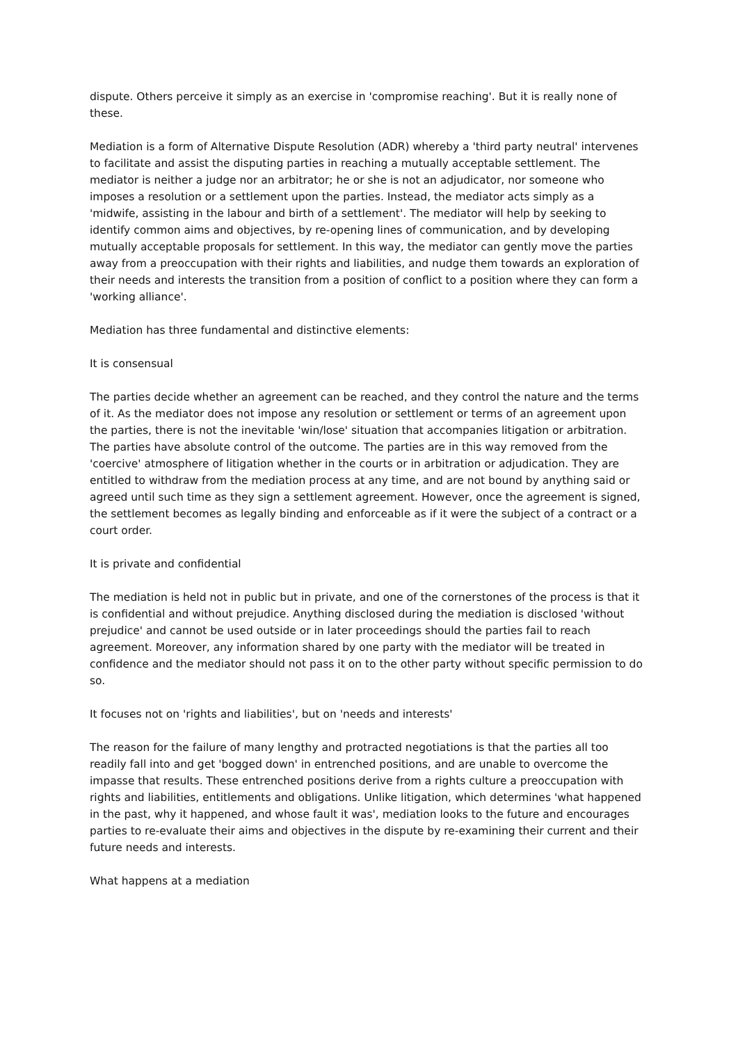dispute. Others perceive it simply as an exercise in 'compromise reaching'. But it is really none of these.
Mediation is a form of Alternative Dispute Resolution (ADR) whereby a 'third party neutral' intervenes to facilitate and assist the disputing parties in reaching a mutually acceptable settlement. The mediator is neither a judge nor an arbitrator; he or she is not an adjudicator, nor someone who imposes a resolution or a settlement upon the parties. Instead, the mediator acts simply as a 'midwife, assisting in the labour and birth of a settlement'. The mediator will help by seeking to identify common aims and objectives, by re-opening lines of communication, and by developing mutually acceptable proposals for settlement. In this way, the mediator can gently move the parties away from a preoccupation with their rights and liabilities, and nudge them towards an exploration of their needs and interests the transition from a position of conflict to a position where they can form a 'working alliance'.
Mediation has three fundamental and distinctive elements:
It is consensual
The parties decide whether an agreement can be reached, and they control the nature and the terms of it. As the mediator does not impose any resolution or settlement or terms of an agreement upon the parties, there is not the inevitable 'win/lose' situation that accompanies litigation or arbitration. The parties have absolute control of the outcome. The parties are in this way removed from the 'coercive' atmosphere of litigation whether in the courts or in arbitration or adjudication. They are entitled to withdraw from the mediation process at any time, and are not bound by anything said or agreed until such time as they sign a settlement agreement. However, once the agreement is signed, the settlement becomes as legally binding and enforceable as if it were the subject of a contract or a court order.
It is private and confidential
The mediation is held not in public but in private, and one of the cornerstones of the process is that it is confidential and without prejudice. Anything disclosed during the mediation is disclosed 'without prejudice' and cannot be used outside or in later proceedings should the parties fail to reach agreement. Moreover, any information shared by one party with the mediator will be treated in confidence and the mediator should not pass it on to the other party without specific permission to do so.
It focuses not on 'rights and liabilities', but on 'needs and interests'
The reason for the failure of many lengthy and protracted negotiations is that the parties all too readily fall into and get 'bogged down' in entrenched positions, and are unable to overcome the impasse that results. These entrenched positions derive from a rights culture a preoccupation with rights and liabilities, entitlements and obligations. Unlike litigation, which determines 'what happened in the past, why it happened, and whose fault it was', mediation looks to the future and encourages parties to re-evaluate their aims and objectives in the dispute by re-examining their current and their future needs and interests.
What happens at a mediation